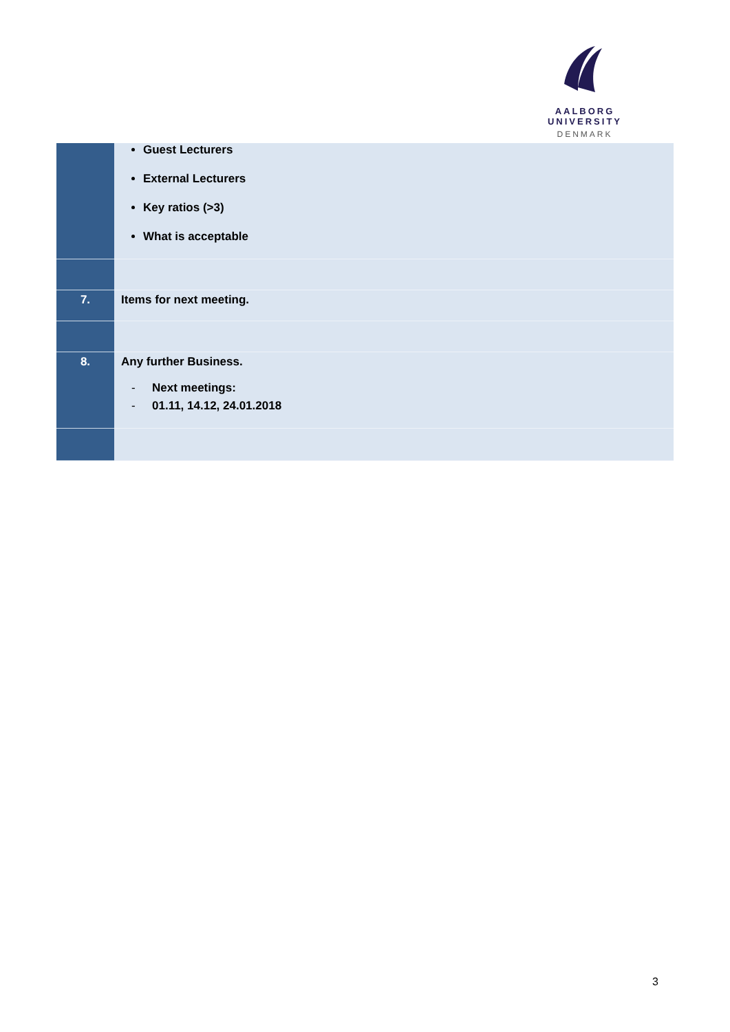AALBORG UNIVERSITY
DENMARK
| | Guest Lecturers External Lecturers Key ratios (>3) What is acceptable |
| 7. | Items for next meeting. |
| 8. | Any further Business. - Next meetings: - 01.11, 14.12, 24.01.2018 |
3